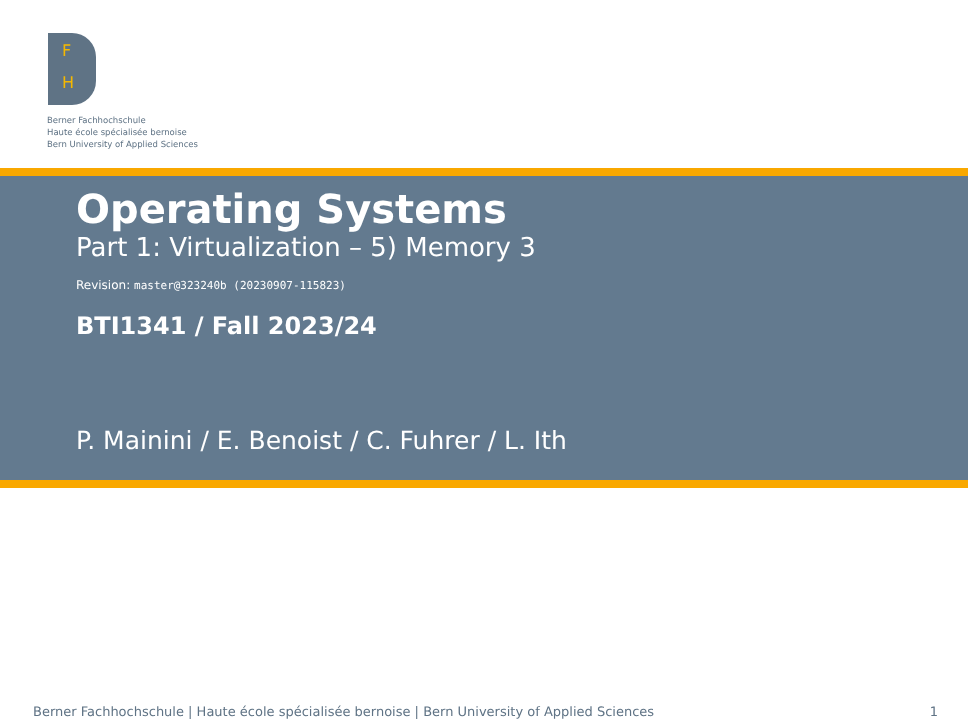F
H
Berner Fachhochschule
Haute école spécialisée bernoise
Bern University of Applied Sciences
Operating Systems
Part 1: Virtualization – 5) Memory 3
Revision: master@323240b (20230907-115823)
BTI1341 / Fall 2023/24
P. Mainini / E. Benoist / C. Fuhrer / L. Ith
Berner Fachhochschule | Haute école spécialisée bernoise | Bern University of Applied Sciences 1